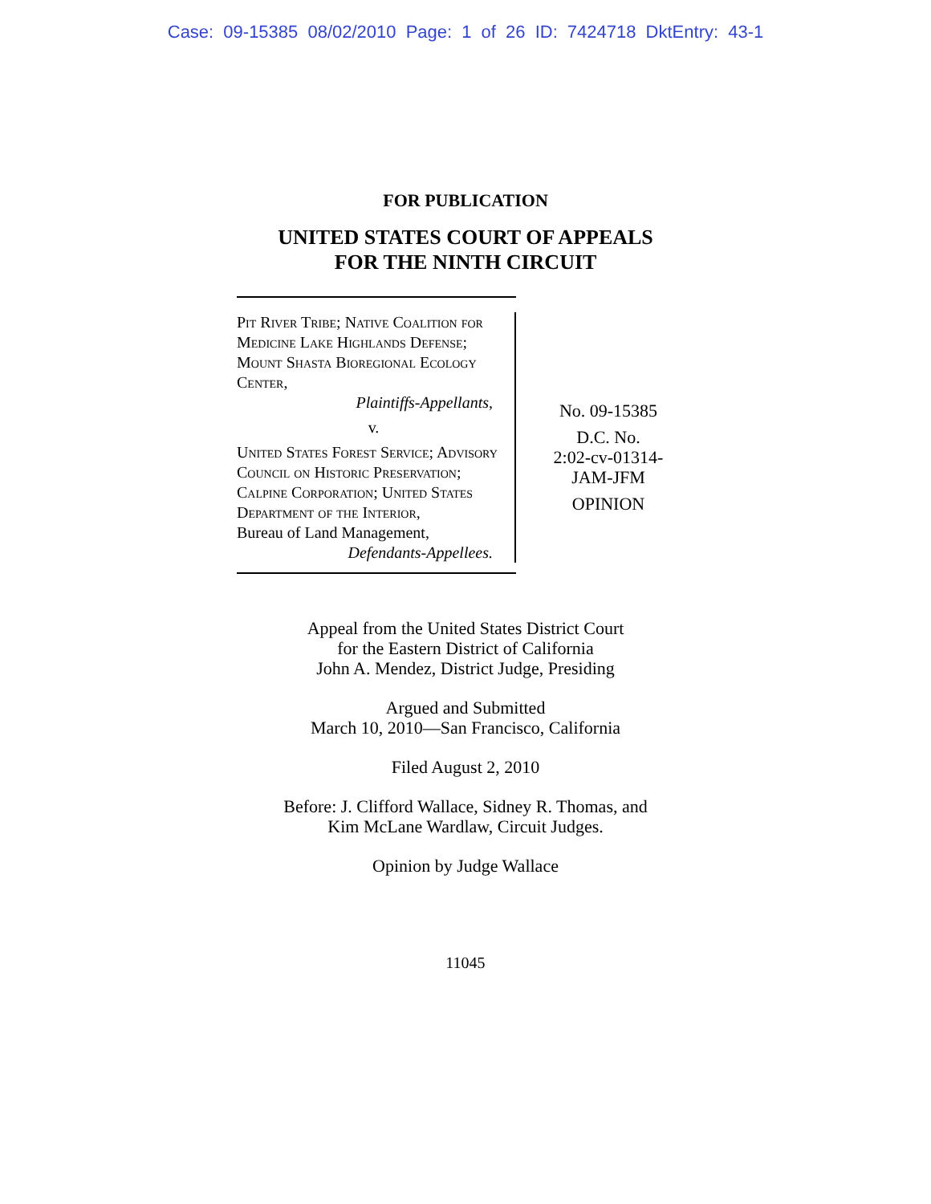Case: 09-15385 08/02/2010 Page: 1 of 26 ID: 7424718 DktEntry: 43-1
FOR PUBLICATION
UNITED STATES COURT OF APPEALS
FOR THE NINTH CIRCUIT
Pit River Tribe; Native Coalition for Medicine Lake Highlands Defense; Mount Shasta Bioregional Ecology Center,
Plaintiffs-Appellants,
v.
United States Forest Service; Advisory Council on Historic Preservation; Calpine Corporation; United States Department of the Interior,
Bureau of Land Management,
Defendants-Appellees.
No. 09-15385
D.C. No.
2:02-cv-01314-
JAM-JFM
OPINION
Appeal from the United States District Court
for the Eastern District of California
John A. Mendez, District Judge, Presiding
Argued and Submitted
March 10, 2010—San Francisco, California
Filed August 2, 2010
Before: J. Clifford Wallace, Sidney R. Thomas, and
Kim McLane Wardlaw, Circuit Judges.
Opinion by Judge Wallace
11045